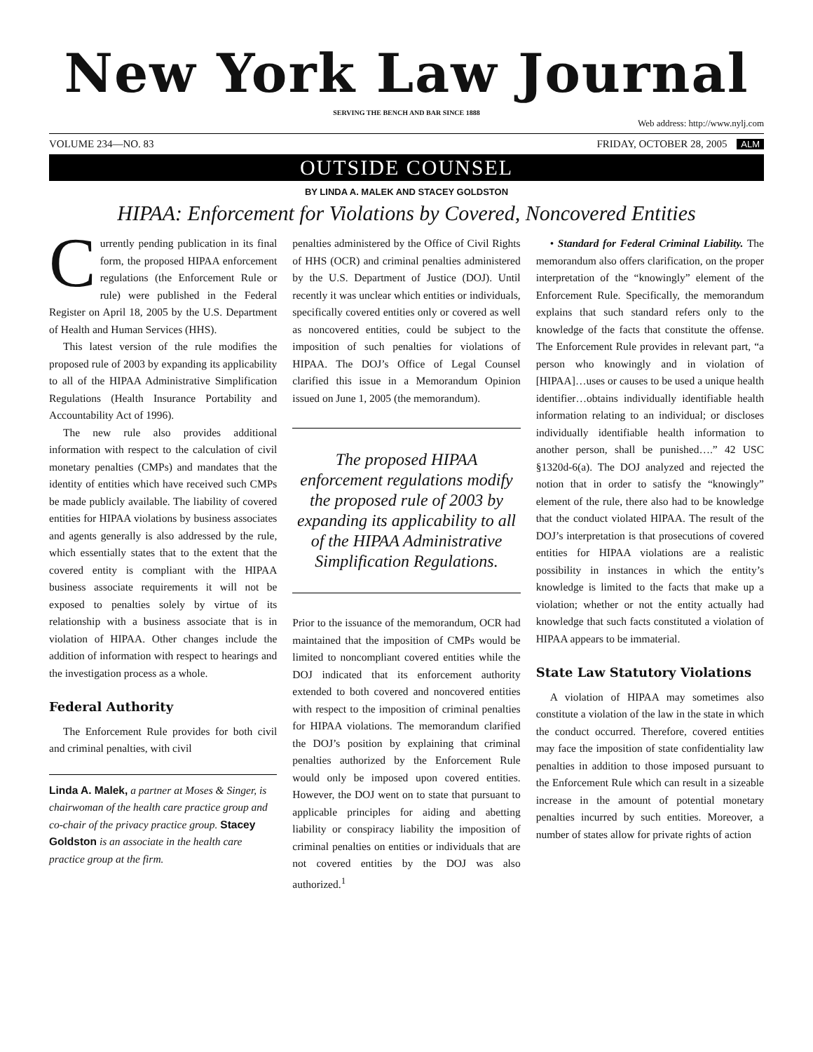New York Law Journal
SERVING THE BENCH AND BAR SINCE 1888
Web address: http://www.nylj.com
VOLUME 234—NO. 83 FRIDAY, OCTOBER 28, 2005 ALM
OUTSIDE COUNSEL
BY LINDA A. MALEK AND STACEY GOLDSTON
HIPAA: Enforcement for Violations by Covered, Noncovered Entities
Currently pending publication in its final form, the proposed HIPAA enforcement regulations (the Enforcement Rule or rule) were published in the Federal Register on April 18, 2005 by the U.S. Department of Health and Human Services (HHS).
This latest version of the rule modifies the proposed rule of 2003 by expanding its applicability to all of the HIPAA Administrative Simplification Regulations (Health Insurance Portability and Accountability Act of 1996).
The new rule also provides additional information with respect to the calculation of civil monetary penalties (CMPs) and mandates that the identity of entities which have received such CMPs be made publicly available. The liability of covered entities for HIPAA violations by business associates and agents generally is also addressed by the rule, which essentially states that to the extent that the covered entity is compliant with the HIPAA business associate requirements it will not be exposed to penalties solely by virtue of its relationship with a business associate that is in violation of HIPAA. Other changes include the addition of information with respect to hearings and the investigation process as a whole.
Federal Authority
The Enforcement Rule provides for both civil and criminal penalties, with civil
Linda A. Malek, a partner at Moses & Singer, is chairwoman of the health care practice group and co-chair of the privacy practice group. Stacey Goldston is an associate in the health care practice group at the firm.
penalties administered by the Office of Civil Rights of HHS (OCR) and criminal penalties administered by the U.S. Department of Justice (DOJ). Until recently it was unclear which entities or individuals, specifically covered entities only or covered as well as noncovered entities, could be subject to the imposition of such penalties for violations of HIPAA. The DOJ’s Office of Legal Counsel clarified this issue in a Memorandum Opinion issued on June 1, 2005 (the memorandum).
The proposed HIPAA enforcement regulations modify the proposed rule of 2003 by expanding its applicability to all of the HIPAA Administrative Simplification Regulations.
Prior to the issuance of the memorandum, OCR had maintained that the imposition of CMPs would be limited to noncompliant covered entities while the DOJ indicated that its enforcement authority extended to both covered and noncovered entities with respect to the imposition of criminal penalties for HIPAA violations. The memorandum clarified the DOJ’s position by explaining that criminal penalties authorized by the Enforcement Rule would only be imposed upon covered entities. However, the DOJ went on to state that pursuant to applicable principles for aiding and abetting liability or conspiracy liability the imposition of criminal penalties on entities or individuals that are not covered entities by the DOJ was also authorized.<sup>1</sup>
• Standard for Federal Criminal Liability. The memorandum also offers clarification, on the proper interpretation of the “knowingly” element of the Enforcement Rule. Specifically, the memorandum explains that such standard refers only to the knowledge of the facts that constitute the offense. The Enforcement Rule provides in relevant part, “a person who knowingly and in violation of [HIPAA]…uses or causes to be used a unique health identifier…obtains individually identifiable health information relating to an individual; or discloses individually identifiable health information to another person, shall be punished….” 42 USC §1320d-6(a). The DOJ analyzed and rejected the notion that in order to satisfy the “knowingly” element of the rule, there also had to be knowledge that the conduct violated HIPAA. The result of the DOJ’s interpretation is that prosecutions of covered entities for HIPAA violations are a realistic possibility in instances in which the entity’s knowledge is limited to the facts that make up a violation; whether or not the entity actually had knowledge that such facts constituted a violation of HIPAA appears to be immaterial.
State Law Statutory Violations
A violation of HIPAA may sometimes also constitute a violation of the law in the state in which the conduct occurred. Therefore, covered entities may face the imposition of state confidentiality law penalties in addition to those imposed pursuant to the Enforcement Rule which can result in a sizeable increase in the amount of potential monetary penalties incurred by such entities. Moreover, a number of states allow for private rights of action